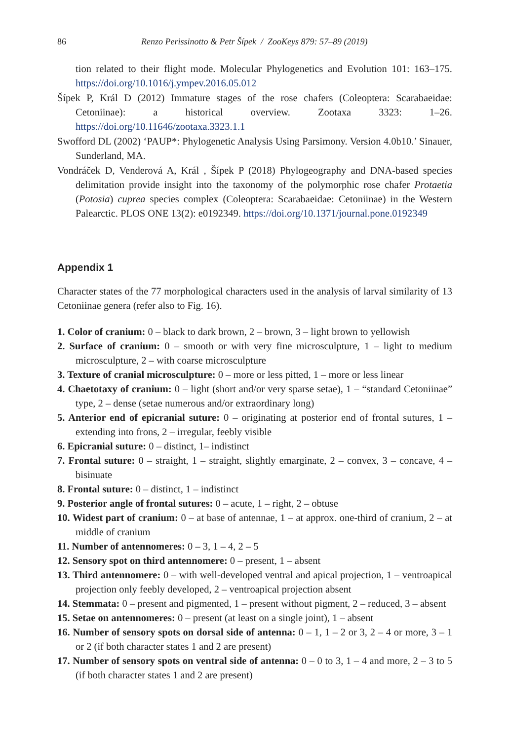86 Renzo Perissinotto & Petr Šípek / ZooKeys 879: 57–89 (2019)
tion related to their flight mode. Molecular Phylogenetics and Evolution 101: 163–175. https://doi.org/10.1016/j.ympev.2016.05.012
Šípek P, Král D (2012) Immature stages of the rose chafers (Coleoptera: Scarabaeidae: Cetoniinae): a historical overview. Zootaxa 3323: 1–26. https://doi.org/10.11646/zootaxa.3323.1.1
Swofford DL (2002) ‘PAUP*: Phylogenetic Analysis Using Parsimony. Version 4.0b10.’ Sinauer, Sunderland, MA.
Vondráček D, Venderová A, Král , Šípek P (2018) Phylogeography and DNA-based species delimitation provide insight into the taxonomy of the polymorphic rose chafer Protaetia (Potosia) cuprea species complex (Coleoptera: Scarabaeidae: Cetoniinae) in the Western Palearctic. PLOS ONE 13(2): e0192349. https://doi.org/10.1371/journal.pone.0192349
Appendix 1
Character states of the 77 morphological characters used in the analysis of larval similarity of 13 Cetoniinae genera (refer also to Fig. 16).
1. Color of cranium: 0 – black to dark brown, 2 – brown, 3 – light brown to yellowish
2. Surface of cranium: 0 – smooth or with very fine microsculpture, 1 – light to medium microsculpture, 2 – with coarse microsculpture
3. Texture of cranial microsculpture: 0 – more or less pitted, 1 – more or less linear
4. Chaetotaxy of cranium: 0 – light (short and/or very sparse setae), 1 – “standard Cetoniinae” type, 2 – dense (setae numerous and/or extraordinary long)
5. Anterior end of epicranial suture: 0 – originating at posterior end of frontal sutures, 1 – extending into frons, 2 – irregular, feebly visible
6. Epicranial suture: 0 – distinct, 1– indistinct
7. Frontal suture: 0 – straight, 1 – straight, slightly emarginate, 2 – convex, 3 – concave, 4 – bisinuate
8. Frontal suture: 0 – distinct, 1 – indistinct
9. Posterior angle of frontal sutures: 0 – acute, 1 – right, 2 – obtuse
10. Widest part of cranium: 0 – at base of antennae, 1 – at approx. one-third of cranium, 2 – at middle of cranium
11. Number of antennomeres: 0 – 3, 1 – 4, 2 – 5
12. Sensory spot on third antennomere: 0 – present, 1 – absent
13. Third antennomere: 0 – with well-developed ventral and apical projection, 1 – ventroapical projection only feebly developed, 2 – ventroapical projection absent
14. Stemmata: 0 – present and pigmented, 1 – present without pigment, 2 – reduced, 3 – absent
15. Setae on antennomeres: 0 – present (at least on a single joint), 1 – absent
16. Number of sensory spots on dorsal side of antenna: 0 – 1, 1 – 2 or 3, 2 – 4 or more, 3 – 1 or 2 (if both character states 1 and 2 are present)
17. Number of sensory spots on ventral side of antenna: 0 – 0 to 3, 1 – 4 and more, 2 – 3 to 5 (if both character states 1 and 2 are present)